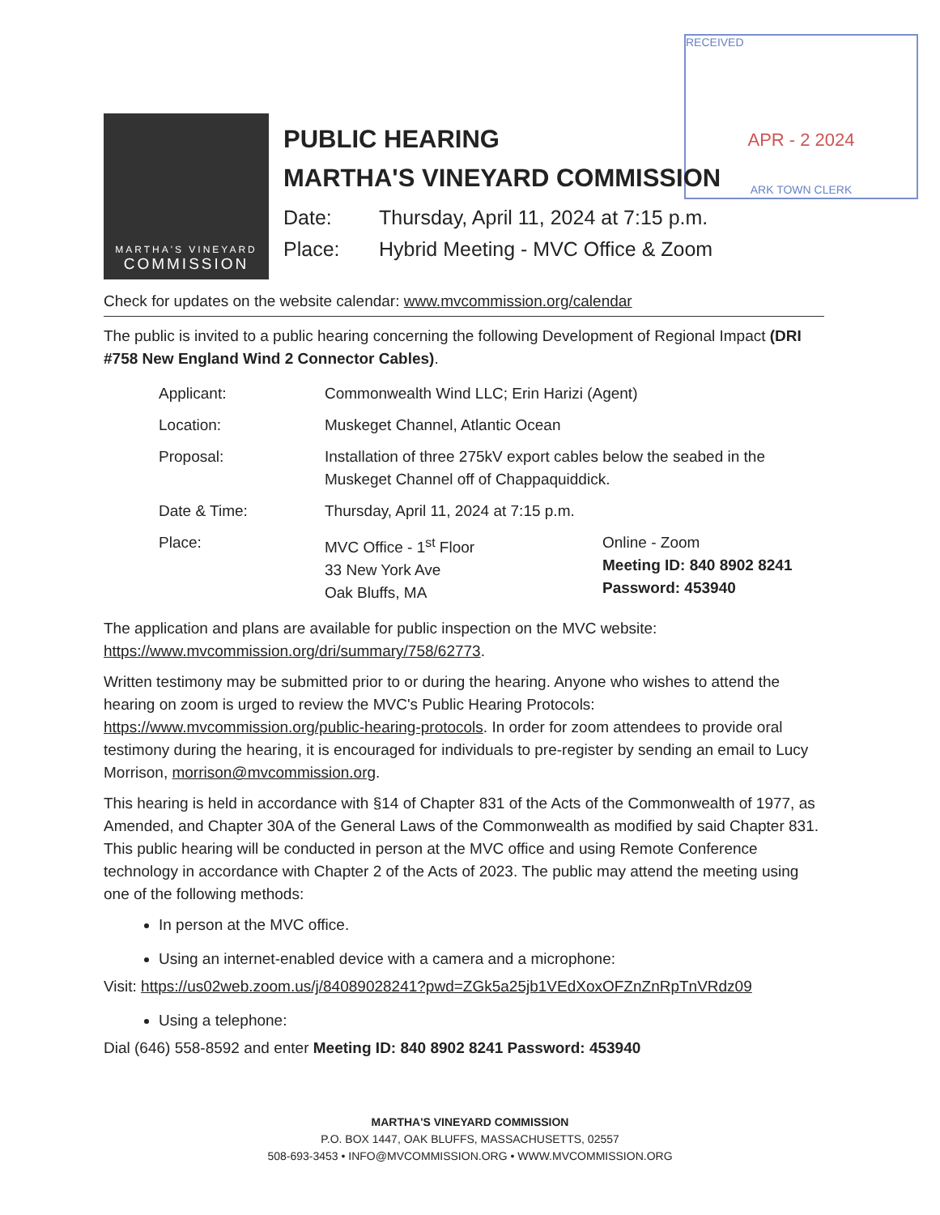RECEIVED
APR - 2 2024
ARK TOWN CLERK
MARTHA'S VINEYARD
COMMISSION
PUBLIC HEARING
MARTHA'S VINEYARD COMMISSION
Date: Thursday, April 11, 2024 at 7:15 p.m.
Place: Hybrid Meeting - MVC Office & Zoom
Check for updates on the website calendar: www.mvcommission.org/calendar
The public is invited to a public hearing concerning the following Development of Regional Impact (DRI #758 New England Wind 2 Connector Cables).
| Applicant: | Commonwealth Wind LLC; Erin Harizi (Agent) | |
| Location: | Muskeget Channel, Atlantic Ocean | |
| Proposal: | Installation of three 275kV export cables below the seabed in the Muskeget Channel off of Chappaquiddick. | |
| Date & Time: | Thursday, April 11, 2024 at 7:15 p.m. | |
| Place: | MVC Office - 1<sup>st</sup> Floor 33 New York Ave Oak Bluffs, MA | Online - Zoom Meeting ID: 840 8902 8241 Password: 453940 |
The application and plans are available for public inspection on the MVC website: https://www.mvcommission.org/dri/summary/758/62773.
Written testimony may be submitted prior to or during the hearing. Anyone who wishes to attend the hearing on zoom is urged to review the MVC's Public Hearing Protocols: https://www.mvcommission.org/public-hearing-protocols. In order for zoom attendees to provide oral testimony during the hearing, it is encouraged for individuals to pre-register by sending an email to Lucy Morrison, morrison@mvcommission.org.
This hearing is held in accordance with §14 of Chapter 831 of the Acts of the Commonwealth of 1977, as Amended, and Chapter 30A of the General Laws of the Commonwealth as modified by said Chapter 831. This public hearing will be conducted in person at the MVC office and using Remote Conference technology in accordance with Chapter 2 of the Acts of 2023. The public may attend the meeting using one of the following methods:
In person at the MVC office.
Using an internet-enabled device with a camera and a microphone:
Visit: https://us02web.zoom.us/j/84089028241?pwd=ZGk5a25jb1VEdXoxOFZnZnRpTnVRdz09
Using a telephone:
Dial (646) 558-8592 and enter Meeting ID: 840 8902 8241 Password: 453940
MARTHA'S VINEYARD COMMISSION
P.O. BOX 1447, OAK BLUFFS, MASSACHUSETTS, 02557
508-693-3453 • INFO@MVCOMMISSION.ORG • WWW.MVCOMMISSION.ORG